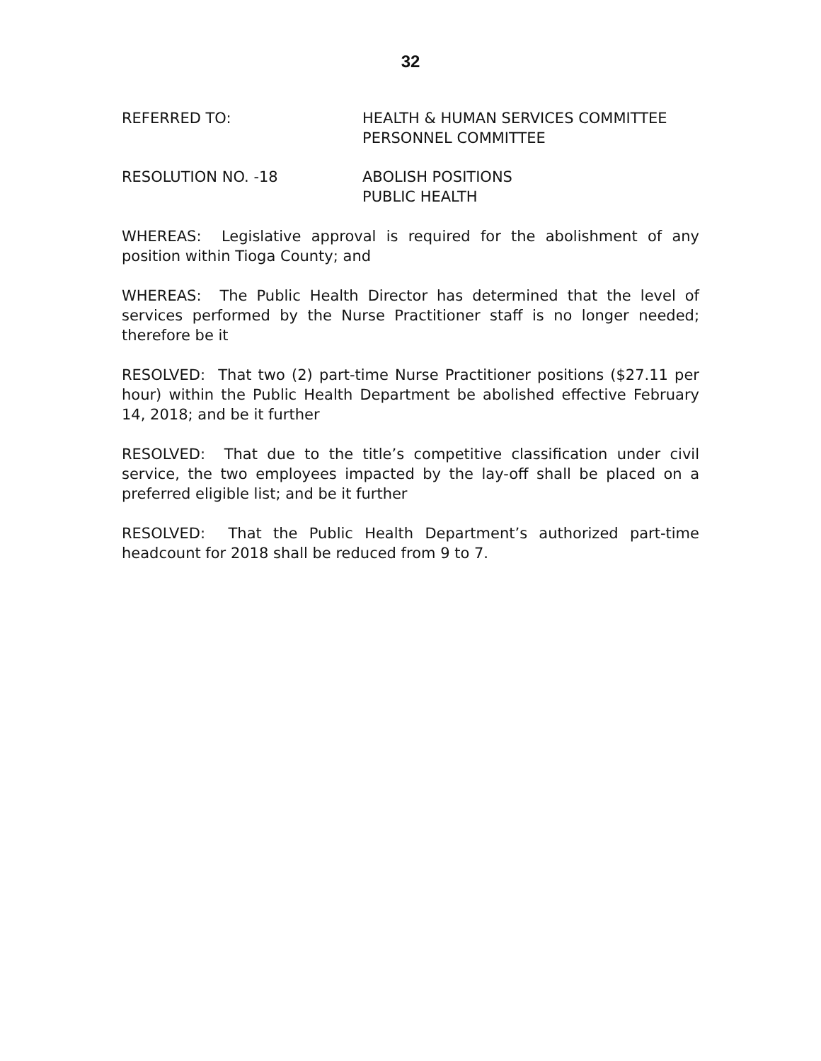32
REFERRED TO: HEALTH & HUMAN SERVICES COMMITTEE
PERSONNEL COMMITTEE
RESOLUTION NO. -18 ABOLISH POSITIONS
PUBLIC HEALTH
WHEREAS: Legislative approval is required for the abolishment of any position within Tioga County; and
WHEREAS: The Public Health Director has determined that the level of services performed by the Nurse Practitioner staff is no longer needed; therefore be it
RESOLVED: That two (2) part-time Nurse Practitioner positions ($27.11 per hour) within the Public Health Department be abolished effective February 14, 2018; and be it further
RESOLVED: That due to the title’s competitive classification under civil service, the two employees impacted by the lay-off shall be placed on a preferred eligible list; and be it further
RESOLVED: That the Public Health Department’s authorized part-time headcount for 2018 shall be reduced from 9 to 7.